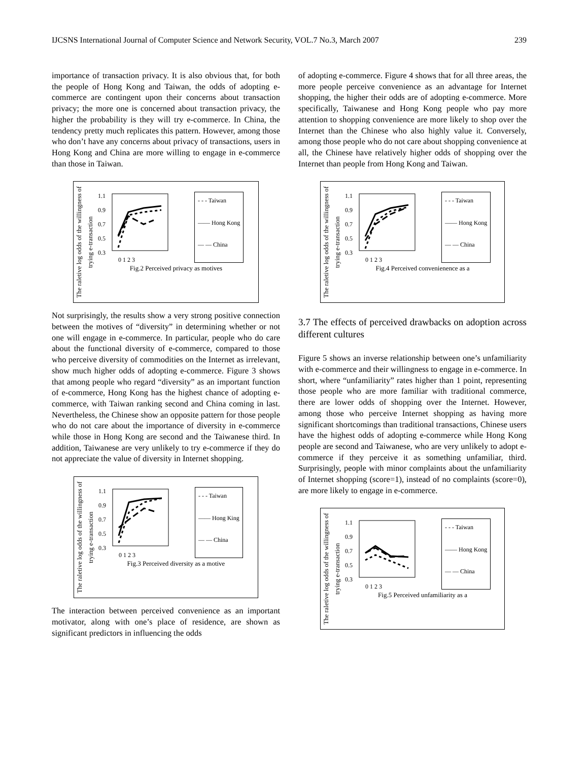IJCSNS International Journal of Computer Science and Network Security, VOL.7 No.3, March 2007 239
importance of transaction privacy. It is also obvious that, for both the people of Hong Kong and Taiwan, the odds of adopting e-commerce are contingent upon their concerns about transaction privacy; the more one is concerned about transaction privacy, the higher the probability is they will try e-commerce. In China, the tendency pretty much replicates this pattern. However, among those who don’t have any concerns about privacy of transactions, users in Hong Kong and China are more willing to engage in e-commerce than those in Taiwan.
The raletive log odds of the willingness of trying e-transaction
1.1
0.9
0.7
0.5
0.3
0 1 2 3
- - - Taiwan
—— Hong Kong
— — China
Fig.2 Perceived privacy as motives
Not surprisingly, the results show a very strong positive connection between the motives of “diversity” in determining whether or not one will engage in e-commerce. In particular, people who do care about the functional diversity of e-commerce, compared to those who perceive diversity of commodities on the Internet as irrelevant, show much higher odds of adopting e-commerce. Figure 3 shows that among people who regard “diversity” as an important function of e-commerce, Hong Kong has the highest chance of adopting e-commerce, with Taiwan ranking second and China coming in last. Nevertheless, the Chinese show an opposite pattern for those people who do not care about the importance of diversity in e-commerce while those in Hong Kong are second and the Taiwanese third. In addition, Taiwanese are very unlikely to try e-commerce if they do not appreciate the value of diversity in Internet shopping.
The raletive log odds of the willingness of trying e-transaction
1.1
0.9
0.7
0.5
0.3
0 1 2 3
- - - Taiwan
—— Hong King
— — China
Fig.3 Perceived diversity as a motive
The interaction between perceived convenience as an important motivator, along with one’s place of residence, are shown as significant predictors in influencing the odds
of adopting e-commerce. Figure 4 shows that for all three areas, the more people perceive convenience as an advantage for Internet shopping, the higher their odds are of adopting e-commerce. More specifically, Taiwanese and Hong Kong people who pay more attention to shopping convenience are more likely to shop over the Internet than the Chinese who also highly value it. Conversely, among those people who do not care about shopping convenience at all, the Chinese have relatively higher odds of shopping over the Internet than people from Hong Kong and Taiwan.
The raletive log odds of the willingness of trying e-transaction
1.1
0.9
0.7
0.5
0.3
0 1 2 3
- - - Taiwan
—— Hong Kong
— — China
Fig.4 Perceived convenienence as a
3.7 The effects of perceived drawbacks on adoption across different cultures
Figure 5 shows an inverse relationship between one’s unfamiliarity with e-commerce and their willingness to engage in e-commerce. In short, where “unfamiliarity” rates higher than 1 point, representing those people who are more familiar with traditional commerce, there are lower odds of shopping over the Internet. However, among those who perceive Internet shopping as having more significant shortcomings than traditional transactions, Chinese users have the highest odds of adopting e-commerce while Hong Kong people are second and Taiwanese, who are very unlikely to adopt e-commerce if they perceive it as something unfamiliar, third. Surprisingly, people with minor complaints about the unfamiliarity of Internet shopping (score=1), instead of no complaints (score=0), are more likely to engage in e-commerce.
The raletive log odds of the willingness of trying e-transaction
1.1
0.9
0.7
0.5
0.3
0 1 2 3
- - - Taiwan
—— Hong Kong
— — China
Fig.5 Perceived unfamiliarity as a